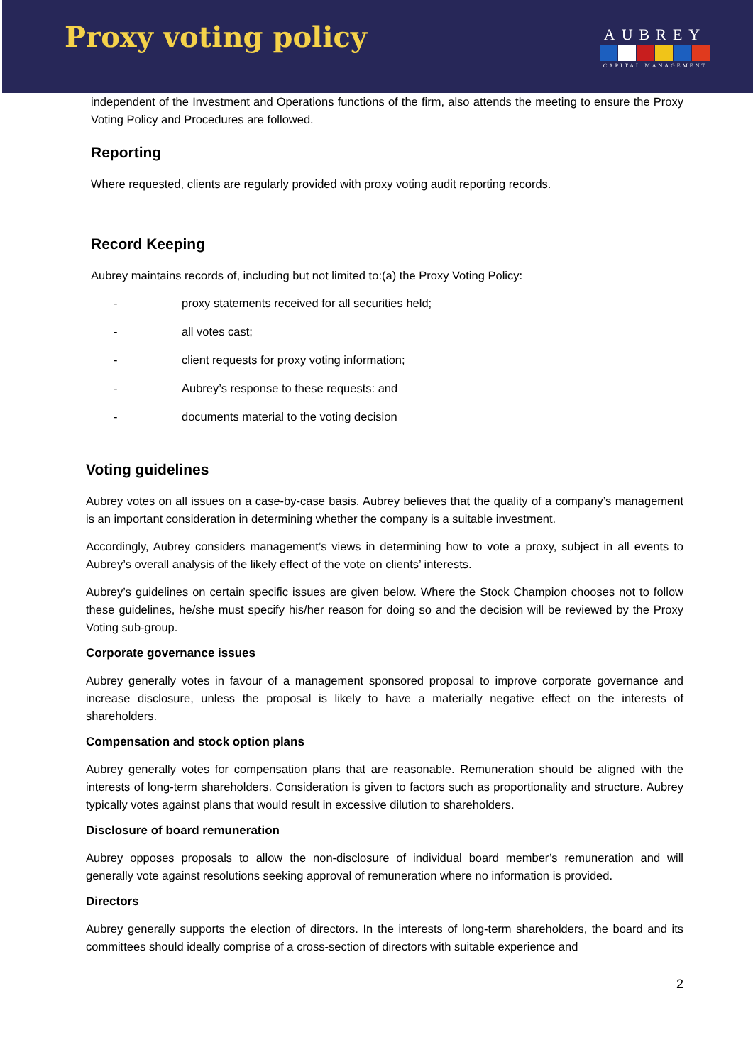Proxy voting policy
AUBREY
CAPITAL MANAGEMENT
independent of the Investment and Operations functions of the firm, also attends the meeting to ensure the Proxy Voting Policy and Procedures are followed.
Reporting
Where requested, clients are regularly provided with proxy voting audit reporting records.
Record Keeping
Aubrey maintains records of, including but not limited to:(a) the Proxy Voting Policy:
- proxy statements received for all securities held;
- all votes cast;
- client requests for proxy voting information;
- Aubrey’s response to these requests: and
- documents material to the voting decision
Voting guidelines
Aubrey votes on all issues on a case-by-case basis. Aubrey believes that the quality of a company’s management is an important consideration in determining whether the company is a suitable investment.
Accordingly, Aubrey considers management’s views in determining how to vote a proxy, subject in all events to Aubrey’s overall analysis of the likely effect of the vote on clients’ interests.
Aubrey’s guidelines on certain specific issues are given below. Where the Stock Champion chooses not to follow these guidelines, he/she must specify his/her reason for doing so and the decision will be reviewed by the Proxy Voting sub-group.
Corporate governance issues
Aubrey generally votes in favour of a management sponsored proposal to improve corporate governance and increase disclosure, unless the proposal is likely to have a materially negative effect on the interests of shareholders.
Compensation and stock option plans
Aubrey generally votes for compensation plans that are reasonable. Remuneration should be aligned with the interests of long-term shareholders. Consideration is given to factors such as proportionality and structure. Aubrey typically votes against plans that would result in excessive dilution to shareholders.
Disclosure of board remuneration
Aubrey opposes proposals to allow the non-disclosure of individual board member’s remuneration and will generally vote against resolutions seeking approval of remuneration where no information is provided.
Directors
Aubrey generally supports the election of directors. In the interests of long-term shareholders, the board and its committees should ideally comprise of a cross-section of directors with suitable experience and
2